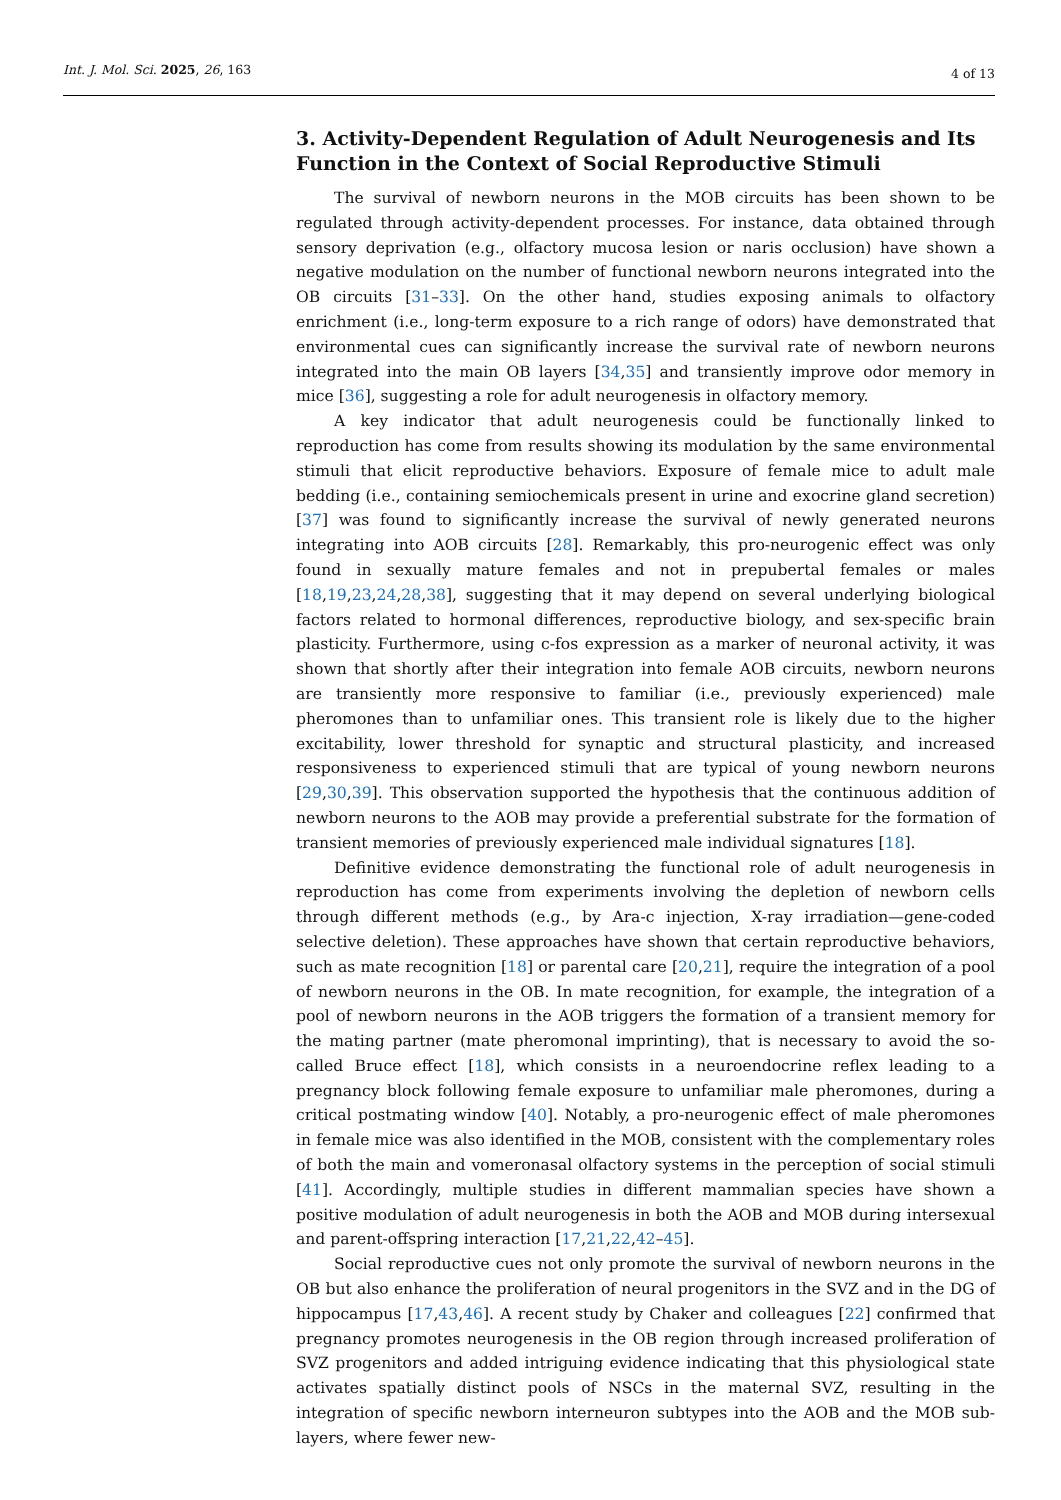Int. J. Mol. Sci. 2025, 26, 163 4 of 13
3. Activity-Dependent Regulation of Adult Neurogenesis and Its Function in the Context of Social Reproductive Stimuli
The survival of newborn neurons in the MOB circuits has been shown to be regulated through activity-dependent processes. For instance, data obtained through sensory deprivation (e.g., olfactory mucosa lesion or naris occlusion) have shown a negative modulation on the number of functional newborn neurons integrated into the OB circuits [31–33]. On the other hand, studies exposing animals to olfactory enrichment (i.e., long-term exposure to a rich range of odors) have demonstrated that environmental cues can significantly increase the survival rate of newborn neurons integrated into the main OB layers [34,35] and transiently improve odor memory in mice [36], suggesting a role for adult neurogenesis in olfactory memory.
A key indicator that adult neurogenesis could be functionally linked to reproduction has come from results showing its modulation by the same environmental stimuli that elicit reproductive behaviors. Exposure of female mice to adult male bedding (i.e., containing semiochemicals present in urine and exocrine gland secretion) [37] was found to significantly increase the survival of newly generated neurons integrating into AOB circuits [28]. Remarkably, this pro-neurogenic effect was only found in sexually mature females and not in prepubertal females or males [18,19,23,24,28,38], suggesting that it may depend on several underlying biological factors related to hormonal differences, reproductive biology, and sex-specific brain plasticity. Furthermore, using c-fos expression as a marker of neuronal activity, it was shown that shortly after their integration into female AOB circuits, newborn neurons are transiently more responsive to familiar (i.e., previously experienced) male pheromones than to unfamiliar ones. This transient role is likely due to the higher excitability, lower threshold for synaptic and structural plasticity, and increased responsiveness to experienced stimuli that are typical of young newborn neurons [29,30,39]. This observation supported the hypothesis that the continuous addition of newborn neurons to the AOB may provide a preferential substrate for the formation of transient memories of previously experienced male individual signatures [18].
Definitive evidence demonstrating the functional role of adult neurogenesis in reproduction has come from experiments involving the depletion of newborn cells through different methods (e.g., by Ara-c injection, X-ray irradiation—gene-coded selective deletion). These approaches have shown that certain reproductive behaviors, such as mate recognition [18] or parental care [20,21], require the integration of a pool of newborn neurons in the OB. In mate recognition, for example, the integration of a pool of newborn neurons in the AOB triggers the formation of a transient memory for the mating partner (mate pheromonal imprinting), that is necessary to avoid the so-called Bruce effect [18], which consists in a neuroendocrine reflex leading to a pregnancy block following female exposure to unfamiliar male pheromones, during a critical postmating window [40]. Notably, a pro-neurogenic effect of male pheromones in female mice was also identified in the MOB, consistent with the complementary roles of both the main and vomeronasal olfactory systems in the perception of social stimuli [41]. Accordingly, multiple studies in different mammalian species have shown a positive modulation of adult neurogenesis in both the AOB and MOB during intersexual and parent-offspring interaction [17,21,22,42–45].
Social reproductive cues not only promote the survival of newborn neurons in the OB but also enhance the proliferation of neural progenitors in the SVZ and in the DG of hippocampus [17,43,46]. A recent study by Chaker and colleagues [22] confirmed that pregnancy promotes neurogenesis in the OB region through increased proliferation of SVZ progenitors and added intriguing evidence indicating that this physiological state activates spatially distinct pools of NSCs in the maternal SVZ, resulting in the integration of specific newborn interneuron subtypes into the AOB and the MOB sub-layers, where fewer new-